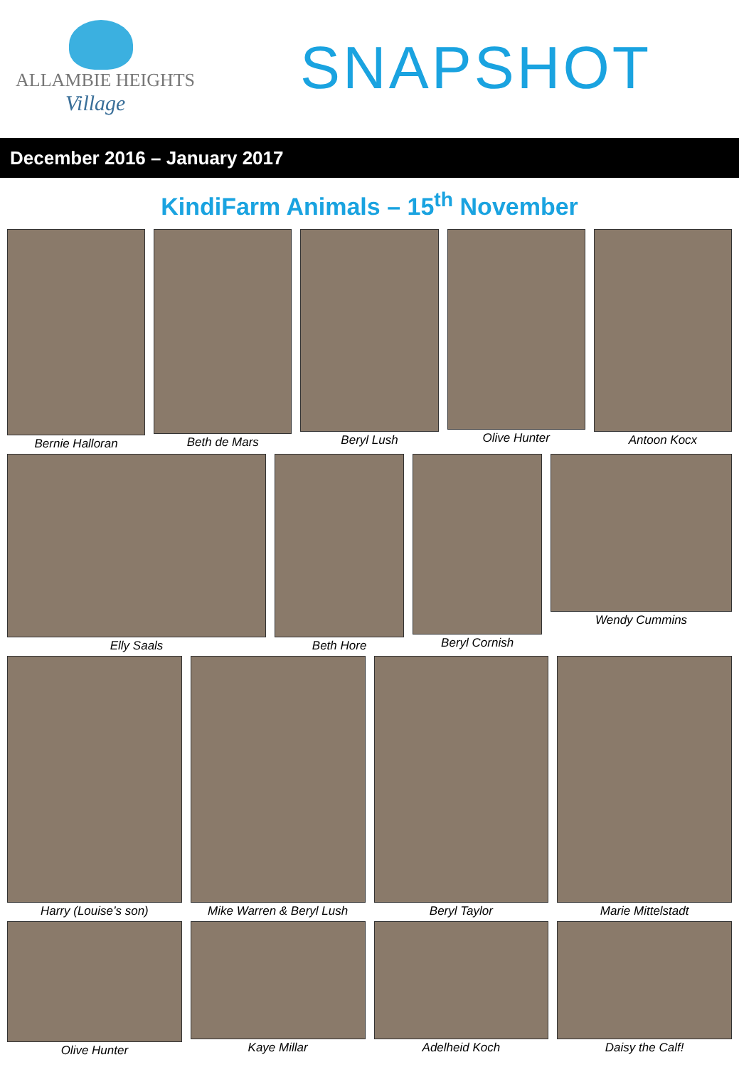ALLAMBIE HEIGHTS
Village
SNAPSHOT
December 2016 – January 2017
KindiFarm Animals – 15<sup>th</sup> November
Bernie Halloran Beth de Mars Beryl Lush Olive Hunter Antoon Kocx
Elly Saals Beth Hore Beryl Cornish Wendy Cummins
Harry (Louise’s son) Mike Warren & Beryl Lush Beryl Taylor Marie Mittelstadt
Olive Hunter Kaye Millar Adelheid Koch Daisy the Calf!